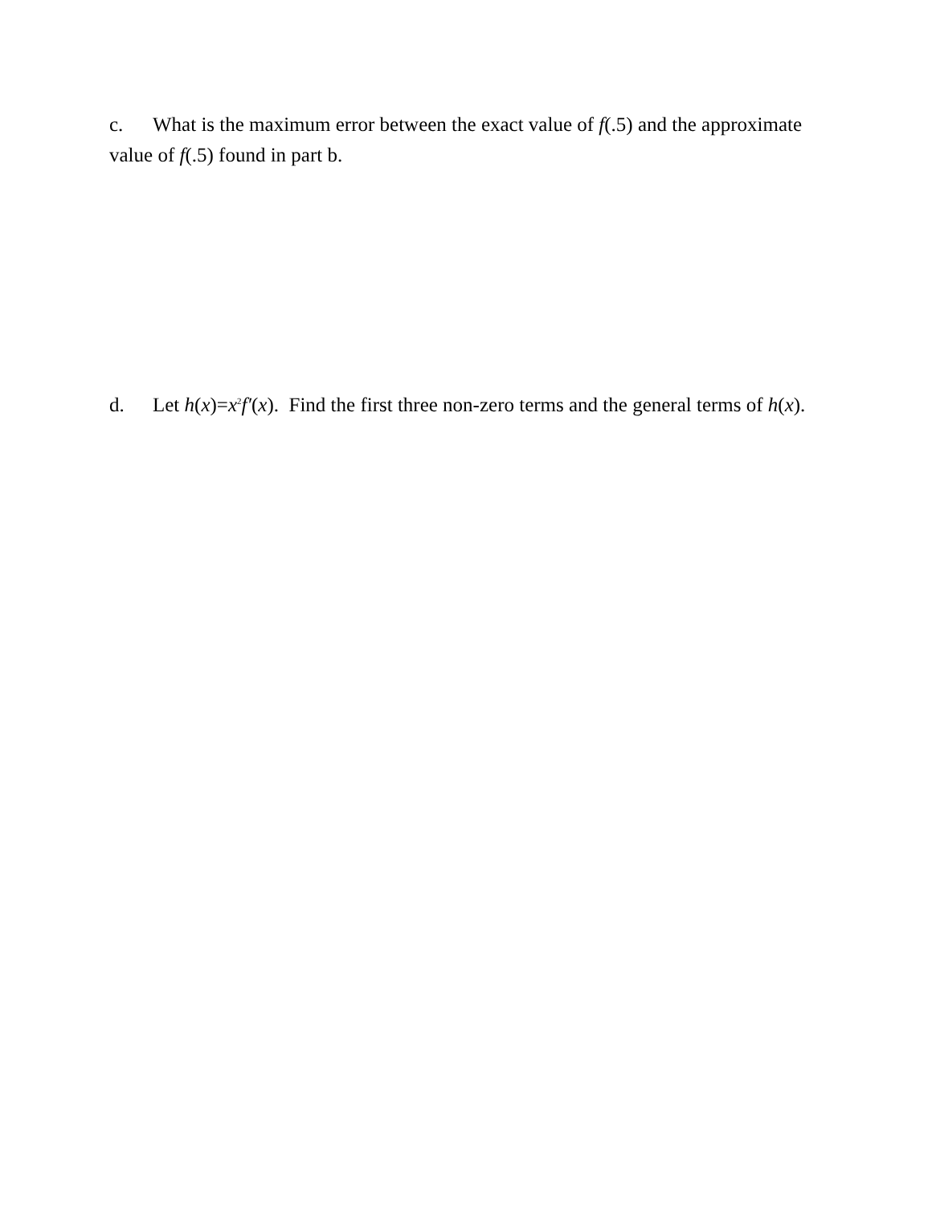c. What is the maximum error between the exact value of f(.5) and the approximate value of f(.5) found in part b.
d. Let h(x)=x<sup>2</sup>f′(x). Find the first three non-zero terms and the general terms of h(x).